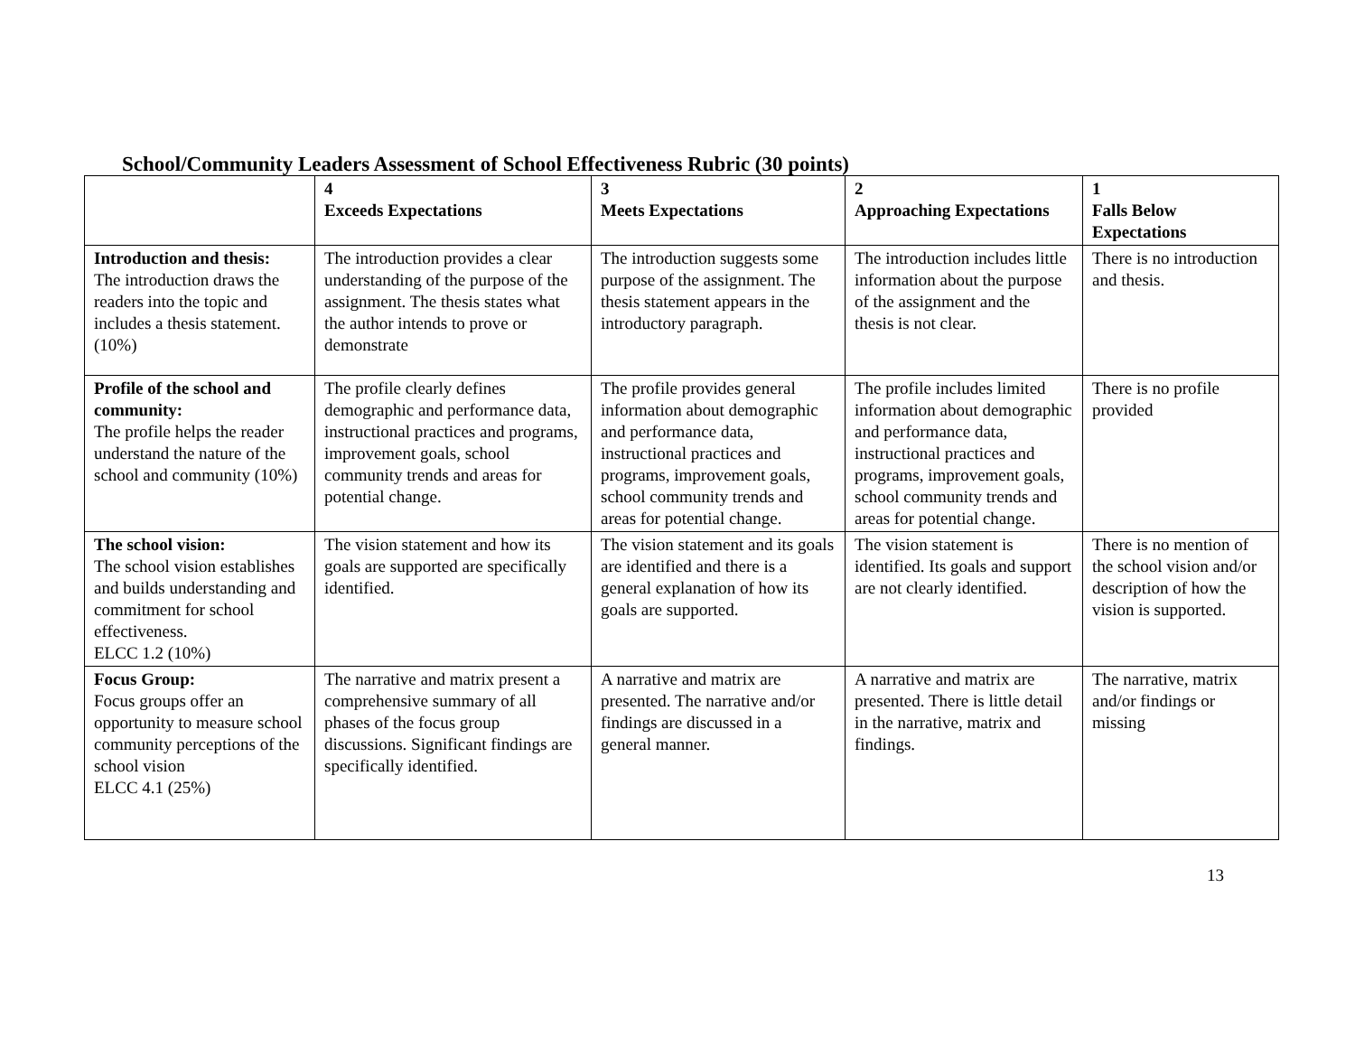School/Community Leaders Assessment of School Effectiveness Rubric (30 points)
| | 4 Exceeds Expectations | 3 Meets Expectations | 2 Approaching Expectations | 1 Falls Below Expectations |
| --- | --- | --- | --- | --- |
| Introduction and thesis: The introduction draws the readers into the topic and includes a thesis statement. (10%) | The introduction provides a clear understanding of the purpose of the assignment. The thesis states what the author intends to prove or demonstrate | The introduction suggests some purpose of the assignment. The thesis statement appears in the introductory paragraph. | The introduction includes little information about the purpose of the assignment and the thesis is not clear. | There is no introduction and thesis. |
| Profile of the school and community: The profile helps the reader understand the nature of the school and community (10%) | The profile clearly defines demographic and performance data, instructional practices and programs, improvement goals, school community trends and areas for potential change. | The profile provides general information about demographic and performance data, instructional practices and programs, improvement goals, school community trends and areas for potential change. | The profile includes limited information about demographic and performance data, instructional practices and programs, improvement goals, school community trends and areas for potential change. | There is no profile provided |
| The school vision: The school vision establishes and builds understanding and commitment for school effectiveness. ELCC 1.2 (10%) | The vision statement and how its goals are supported are specifically identified. | The vision statement and its goals are identified and there is a general explanation of how its goals are supported. | The vision statement is identified. Its goals and support are not clearly identified. | There is no mention of the school vision and/or description of how the vision is supported. |
| Focus Group: Focus groups offer an opportunity to measure school community perceptions of the school vision ELCC 4.1 (25%) | The narrative and matrix present a comprehensive summary of all phases of the focus group discussions. Significant findings are specifically identified. | A narrative and matrix are presented. The narrative and/or findings are discussed in a general manner. | A narrative and matrix are presented. There is little detail in the narrative, matrix and findings. | The narrative, matrix and/or findings or missing |
13